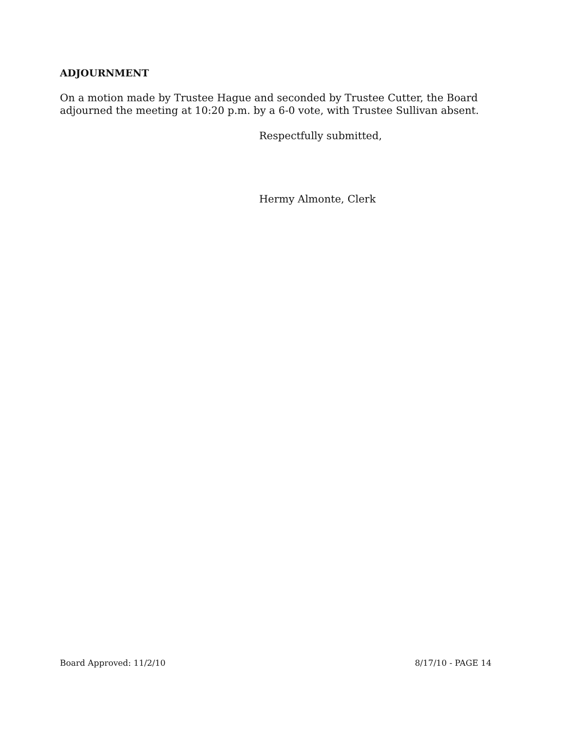ADJOURNMENT
On a motion made by Trustee Hague and seconded by Trustee Cutter, the Board adjourned the meeting at 10:20 p.m. by a 6-0 vote, with Trustee Sullivan absent.
Respectfully submitted,
Hermy Almonte, Clerk
Board Approved: 11/2/10 8/17/10 - PAGE 14